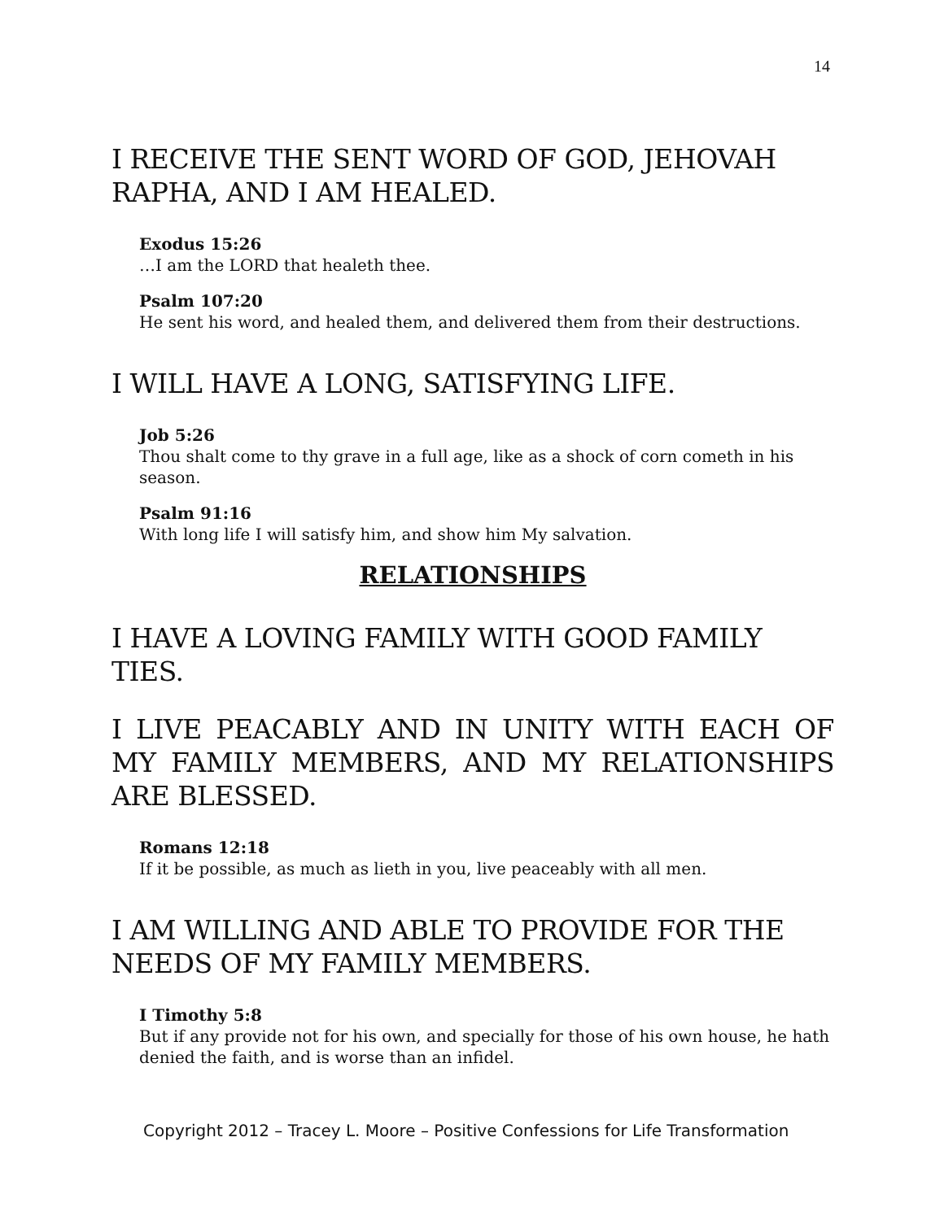14
I RECEIVE THE SENT WORD OF GOD, JEHOVAH RAPHA, AND I AM HEALED.
Exodus 15:26
…I am the LORD that healeth thee.
Psalm 107:20
He sent his word, and healed them, and delivered them from their destructions.
I WILL HAVE A LONG, SATISFYING LIFE.
Job 5:26
Thou shalt come to thy grave in a full age, like as a shock of corn cometh in his season.
Psalm 91:16
With long life I will satisfy him, and show him My salvation.
RELATIONSHIPS
I HAVE A LOVING FAMILY WITH GOOD FAMILY TIES.
I LIVE PEACABLY AND IN UNITY WITH EACH OF MY FAMILY MEMBERS, AND MY RELATIONSHIPS ARE BLESSED.
Romans 12:18
If it be possible, as much as lieth in you, live peaceably with all men.
I AM WILLING AND ABLE TO PROVIDE FOR THE NEEDS OF MY FAMILY MEMBERS.
I Timothy 5:8
But if any provide not for his own, and specially for those of his own house, he hath denied the faith, and is worse than an infidel.
Copyright 2012 – Tracey L. Moore – Positive Confessions for Life Transformation